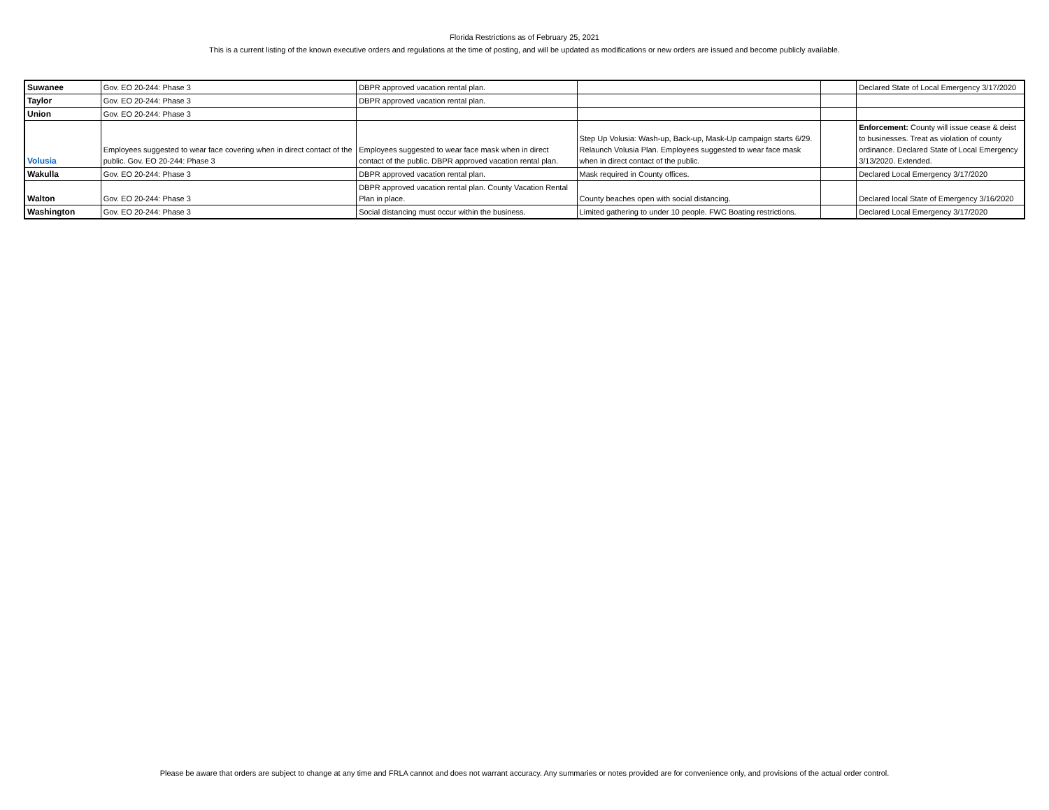Florida Restrictions as of February 25, 2021
This is a current listing of the known executive orders and regulations at the time of posting, and will be updated as modifications or new orders are issued and become publicly available.
| Suwanee | Gov. EO 20-244: Phase 3 | DBPR approved vacation rental plan. | | | Declared State of Local Emergency 3/17/2020 |
| Taylor | Gov. EO 20-244: Phase 3 | DBPR approved vacation rental plan. | | | |
| Union | Gov. EO 20-244: Phase 3 | | | | |
| Volusia | Employees suggested to wear face covering when in direct contact of the public. Gov. EO 20-244: Phase 3 | Employees suggested to wear face mask when in direct contact of the public. DBPR approved vacation rental plan. | Step Up Volusia: Wash-up, Back-up, Mask-Up campaign starts 6/29. Relaunch Volusia Plan. Employees suggested to wear face mask when in direct contact of the public. | | Enforcement: County will issue cease & deist to businesses. Treat as violation of county ordinance. Declared State of Local Emergency 3/13/2020. Extended. |
| Wakulla | Gov. EO 20-244: Phase 3 | DBPR approved vacation rental plan. | Mask required in County offices. | | Declared Local Emergency 3/17/2020 |
| Walton | Gov. EO 20-244: Phase 3 | DBPR approved vacation rental plan. County Vacation Rental Plan in place. | County beaches open with social distancing. | | Declared local State of Emergency 3/16/2020 |
| Washington | Gov. EO 20-244: Phase 3 | Social distancing must occur within the business. | Limited gathering to under 10 people. FWC Boating restrictions. | | Declared Local Emergency 3/17/2020 |
Please be aware that orders are subject to change at any time and FRLA cannot and does not warrant accuracy. Any summaries or notes provided are for convenience only, and provisions of the actual order control.